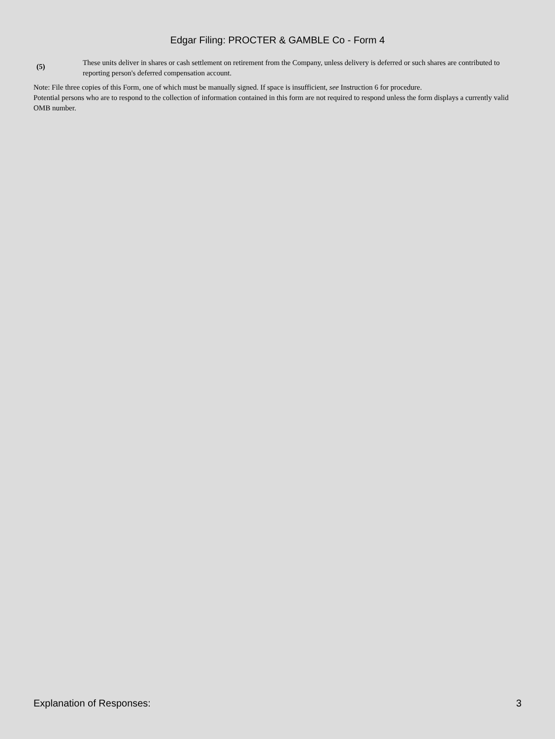Edgar Filing: PROCTER & GAMBLE Co - Form 4
(5)
These units deliver in shares or cash settlement on retirement from the Company, unless delivery is deferred or such shares are contributed to reporting person's deferred compensation account.
Note: File three copies of this Form, one of which must be manually signed. If space is insufficient, see Instruction 6 for procedure.
Potential persons who are to respond to the collection of information contained in this form are not required to respond unless the form displays a currently valid OMB number.
Explanation of Responses: 3